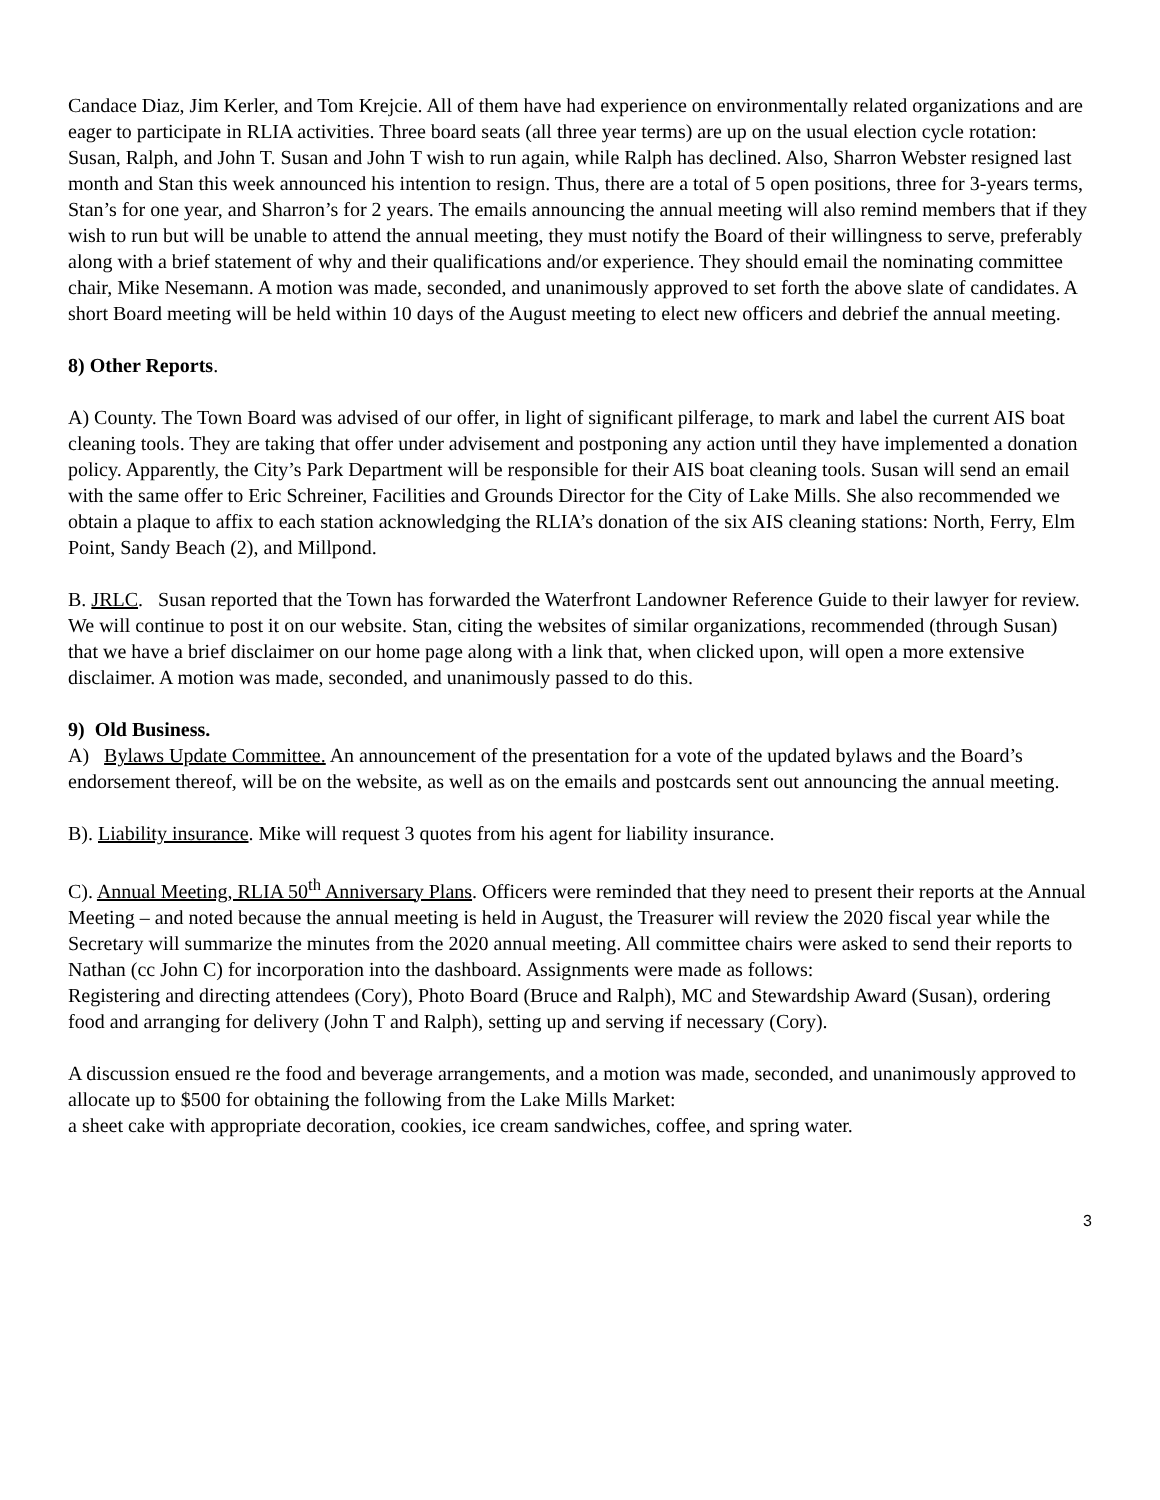Candace Diaz, Jim Kerler, and Tom Krejcie. All of them have had experience on environmentally related organizations and are eager to participate in RLIA activities. Three board seats (all three year terms) are up on the usual election cycle rotation: Susan, Ralph, and John T. Susan and John T wish to run again, while Ralph has declined. Also, Sharron Webster resigned last month and Stan this week announced his intention to resign. Thus, there are a total of 5 open positions, three for 3-years terms, Stan’s for one year, and Sharron’s for 2 years. The emails announcing the annual meeting will also remind members that if they wish to run but will be unable to attend the annual meeting, they must notify the Board of their willingness to serve, preferably along with a brief statement of why and their qualifications and/or experience. They should email the nominating committee chair, Mike Nesemann. A motion was made, seconded, and unanimously approved to set forth the above slate of candidates. A short Board meeting will be held within 10 days of the August meeting to elect new officers and debrief the annual meeting.
8) Other Reports.
A) County. The Town Board was advised of our offer, in light of significant pilferage, to mark and label the current AIS boat cleaning tools. They are taking that offer under advisement and postponing any action until they have implemented a donation policy. Apparently, the City’s Park Department will be responsible for their AIS boat cleaning tools. Susan will send an email with the same offer to Eric Schreiner, Facilities and Grounds Director for the City of Lake Mills. She also recommended we obtain a plaque to affix to each station acknowledging the RLIA’s donation of the six AIS cleaning stations: North, Ferry, Elm Point, Sandy Beach (2), and Millpond.
B. JRLC. Susan reported that the Town has forwarded the Waterfront Landowner Reference Guide to their lawyer for review. We will continue to post it on our website. Stan, citing the websites of similar organizations, recommended (through Susan) that we have a brief disclaimer on our home page along with a link that, when clicked upon, will open a more extensive disclaimer. A motion was made, seconded, and unanimously passed to do this.
9) Old Business.
A) Bylaws Update Committee. An announcement of the presentation for a vote of the updated bylaws and the Board’s endorsement thereof, will be on the website, as well as on the emails and postcards sent out announcing the annual meeting.
B). Liability insurance. Mike will request 3 quotes from his agent for liability insurance.
C). Annual Meeting, RLIA 50<sup>th</sup> Anniversary Plans. Officers were reminded that they need to present their reports at the Annual Meeting – and noted because the annual meeting is held in August, the Treasurer will review the 2020 fiscal year while the Secretary will summarize the minutes from the 2020 annual meeting. All committee chairs were asked to send their reports to Nathan (cc John C) for incorporation into the dashboard. Assignments were made as follows:
Registering and directing attendees (Cory), Photo Board (Bruce and Ralph), MC and Stewardship Award (Susan), ordering food and arranging for delivery (John T and Ralph), setting up and serving if necessary (Cory).
A discussion ensued re the food and beverage arrangements, and a motion was made, seconded, and unanimously approved to allocate up to $500 for obtaining the following from the Lake Mills Market:
a sheet cake with appropriate decoration, cookies, ice cream sandwiches, coffee, and spring water.
3